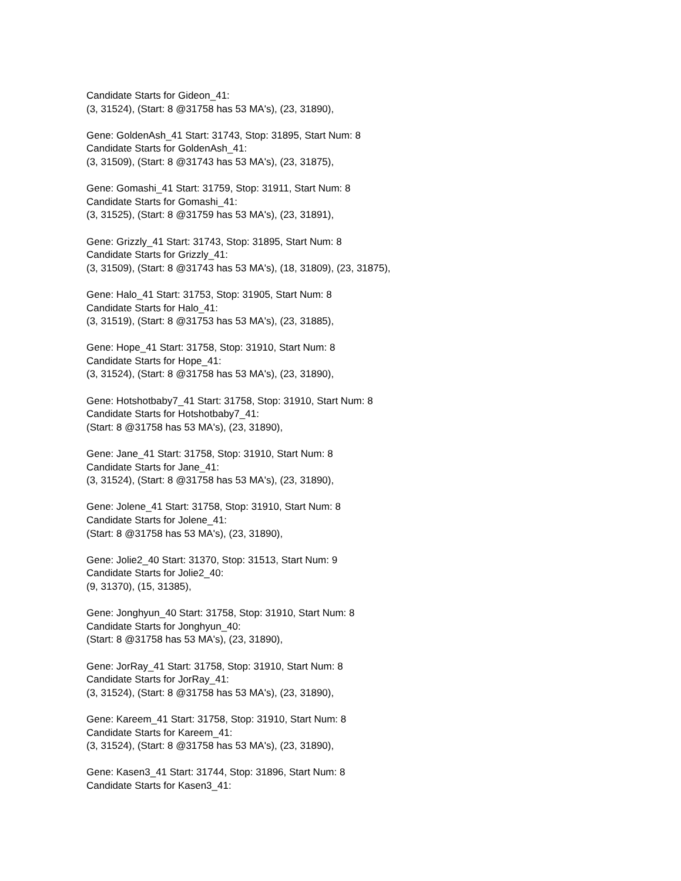Candidate Starts for Gideon_41:
(3, 31524), (Start: 8 @31758 has 53 MA's), (23, 31890),
Gene: GoldenAsh_41 Start: 31743, Stop: 31895, Start Num: 8
Candidate Starts for GoldenAsh_41:
(3, 31509), (Start: 8 @31743 has 53 MA's), (23, 31875),
Gene: Gomashi_41 Start: 31759, Stop: 31911, Start Num: 8
Candidate Starts for Gomashi_41:
(3, 31525), (Start: 8 @31759 has 53 MA's), (23, 31891),
Gene: Grizzly_41 Start: 31743, Stop: 31895, Start Num: 8
Candidate Starts for Grizzly_41:
(3, 31509), (Start: 8 @31743 has 53 MA's), (18, 31809), (23, 31875),
Gene: Halo_41 Start: 31753, Stop: 31905, Start Num: 8
Candidate Starts for Halo_41:
(3, 31519), (Start: 8 @31753 has 53 MA's), (23, 31885),
Gene: Hope_41 Start: 31758, Stop: 31910, Start Num: 8
Candidate Starts for Hope_41:
(3, 31524), (Start: 8 @31758 has 53 MA's), (23, 31890),
Gene: Hotshotbaby7_41 Start: 31758, Stop: 31910, Start Num: 8
Candidate Starts for Hotshotbaby7_41:
(Start: 8 @31758 has 53 MA's), (23, 31890),
Gene: Jane_41 Start: 31758, Stop: 31910, Start Num: 8
Candidate Starts for Jane_41:
(3, 31524), (Start: 8 @31758 has 53 MA's), (23, 31890),
Gene: Jolene_41 Start: 31758, Stop: 31910, Start Num: 8
Candidate Starts for Jolene_41:
(Start: 8 @31758 has 53 MA's), (23, 31890),
Gene: Jolie2_40 Start: 31370, Stop: 31513, Start Num: 9
Candidate Starts for Jolie2_40:
(9, 31370), (15, 31385),
Gene: Jonghyun_40 Start: 31758, Stop: 31910, Start Num: 8
Candidate Starts for Jonghyun_40:
(Start: 8 @31758 has 53 MA's), (23, 31890),
Gene: JorRay_41 Start: 31758, Stop: 31910, Start Num: 8
Candidate Starts for JorRay_41:
(3, 31524), (Start: 8 @31758 has 53 MA's), (23, 31890),
Gene: Kareem_41 Start: 31758, Stop: 31910, Start Num: 8
Candidate Starts for Kareem_41:
(3, 31524), (Start: 8 @31758 has 53 MA's), (23, 31890),
Gene: Kasen3_41 Start: 31744, Stop: 31896, Start Num: 8
Candidate Starts for Kasen3_41: